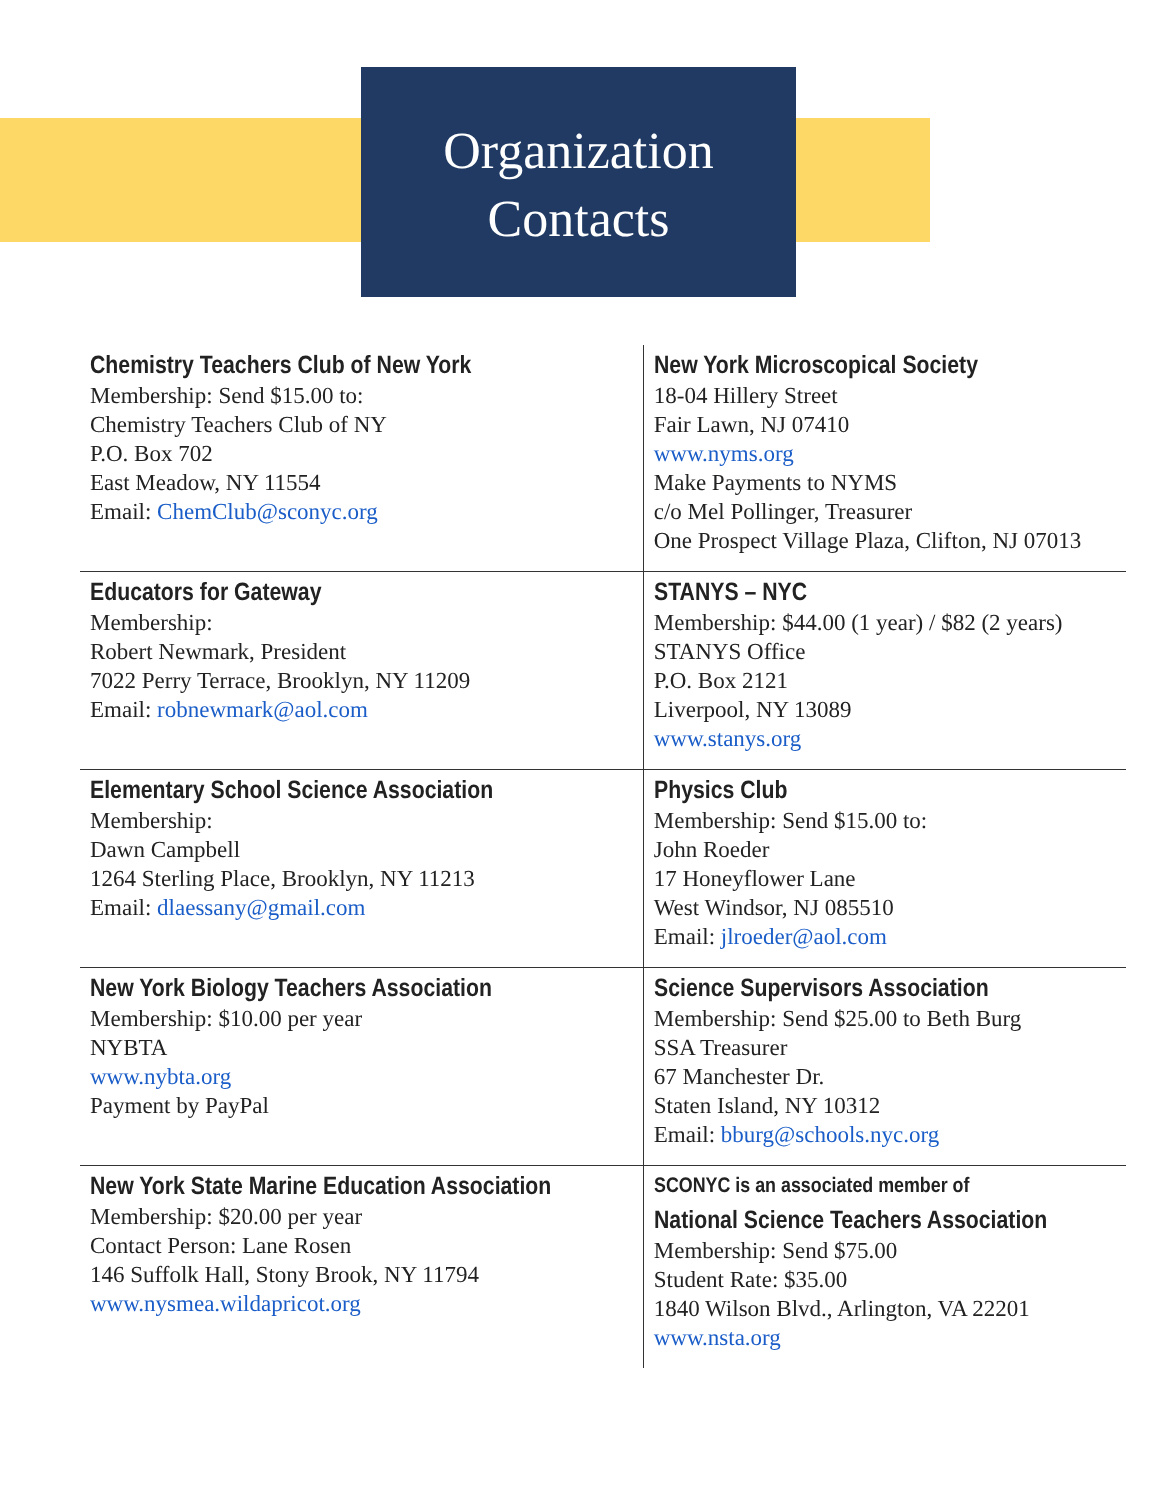Organization
Contacts
| Chemistry Teachers Club of New York Membership: Send $15.00 to: Chemistry Teachers Club of NY P.O. Box 702 East Meadow, NY 11554 Email: ChemClub@sconyc.org | New York Microscopical Society 18-04 Hillery Street Fair Lawn, NJ 07410 www.nyms.org Make Payments to NYMS c/o Mel Pollinger, Treasurer One Prospect Village Plaza, Clifton, NJ 07013 |
| Educators for Gateway Membership: Robert Newmark, President 7022 Perry Terrace, Brooklyn, NY 11209 Email: robnewmark@aol.com | STANYS – NYC Membership: $44.00 (1 year) / $82 (2 years) STANYS Office P.O. Box 2121 Liverpool, NY 13089 www.stanys.org |
| Elementary School Science Association Membership: Dawn Campbell 1264 Sterling Place, Brooklyn, NY 11213 Email: dlaessany@gmail.com | Physics Club Membership: Send $15.00 to: John Roeder 17 Honeyflower Lane West Windsor, NJ 085510 Email: jlroeder@aol.com |
| New York Biology Teachers Association Membership: $10.00 per year NYBTA www.nybta.org Payment by PayPal | Science Supervisors Association Membership: Send $25.00 to Beth Burg SSA Treasurer 67 Manchester Dr. Staten Island, NY 10312 Email: bburg@schools.nyc.org |
| New York State Marine Education Association Membership: $20.00 per year Contact Person: Lane Rosen 146 Suffolk Hall, Stony Brook, NY 11794 www.nysmea.wildapricot.org | SCONYC is an associated member of National Science Teachers Association Membership: Send $75.00 Student Rate: $35.00 1840 Wilson Blvd., Arlington, VA 22201 www.nsta.org |